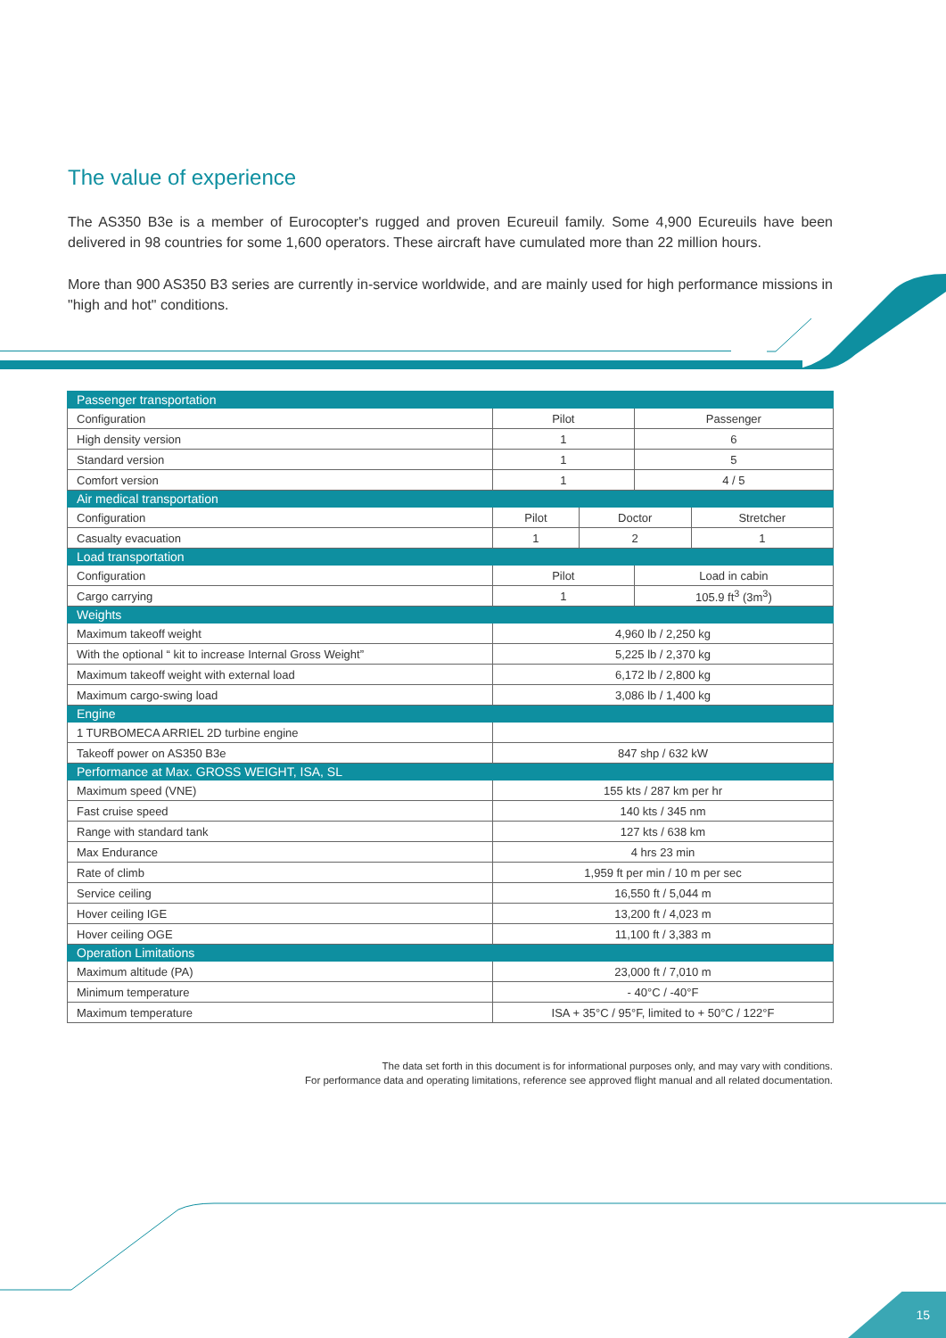The value of experience
The AS350 B3e is a member of Eurocopter's rugged and proven Ecureuil family. Some 4,900 Ecureuils have been delivered in 98 countries for some 1,600 operators. These aircraft have cumulated more than 22 million hours.
More than 900 AS350 B3 series are currently in-service worldwide, and are mainly used for high performance missions in "high and hot" conditions.
| Passenger transportation | | | | |
| Configuration | Pilot | | Passenger | |
| High density version | 1 | | 6 | |
| Standard version | 1 | | 5 | |
| Comfort version | 1 | | 4 / 5 | |
| Air medical transportation | | | | |
| Configuration | Pilot | Doctor | | Stretcher |
| Casualty evacuation | 1 | 2 | | 1 |
| Load transportation | | | | |
| Configuration | Pilot | | Load in cabin | |
| Cargo carrying | 1 | | 105.9 ft<sup>3</sup> (3m<sup>3</sup>) | |
| Weights | | | | |
| Maximum takeoff weight | 4,960 lb / 2,250 kg | | | |
| With the optional “ kit to increase Internal Gross Weight” | 5,225 lb / 2,370 kg | | | |
| Maximum takeoff weight with external load | 6,172 lb / 2,800 kg | | | |
| Maximum cargo-swing load | 3,086 lb / 1,400 kg | | | |
| Engine | | | | |
| 1 TURBOMECA ARRIEL 2D turbine engine | | | | |
| Takeoff power on AS350 B3e | 847 shp / 632 kW | | | |
| Performance at Max. GROSS WEIGHT, ISA, SL | | | | |
| Maximum speed (VNE) | 155 kts / 287 km per hr | | | |
| Fast cruise speed | 140 kts / 345 nm | | | |
| Range with standard tank | 127 kts / 638 km | | | |
| Max Endurance | 4 hrs 23 min | | | |
| Rate of climb | 1,959 ft per min / 10 m per sec | | | |
| Service ceiling | 16,550 ft / 5,044 m | | | |
| Hover ceiling IGE | 13,200 ft / 4,023 m | | | |
| Hover ceiling OGE | 11,100 ft / 3,383 m | | | |
| Operation Limitations | | | | |
| Maximum altitude (PA) | 23,000 ft / 7,010 m | | | |
| Minimum temperature | - 40°C / -40°F | | | |
| Maximum temperature | ISA + 35°C / 95°F, limited to + 50°C / 122°F | | | |
The data set forth in this document is for informational purposes only, and may vary with conditions.
For performance data and operating limitations, reference see approved flight manual and all related documentation.
15